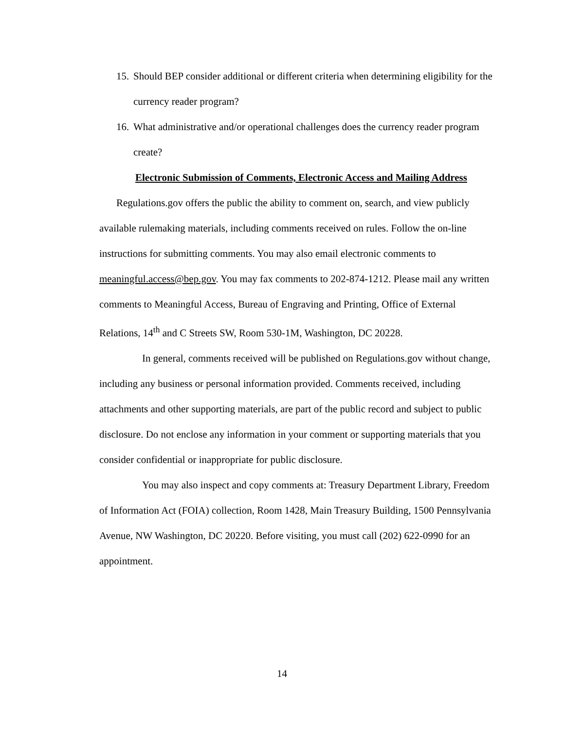15. Should BEP consider additional or different criteria when determining eligibility for the currency reader program?
16. What administrative and/or operational challenges does the currency reader program create?
Electronic Submission of Comments, Electronic Access and Mailing Address
Regulations.gov offers the public the ability to comment on, search, and view publicly available rulemaking materials, including comments received on rules. Follow the on-line instructions for submitting comments. You may also email electronic comments to meaningful.access@bep.gov. You may fax comments to 202-874-1212. Please mail any written comments to Meaningful Access, Bureau of Engraving and Printing, Office of External Relations, 14<sup>th</sup> and C Streets SW, Room 530-1M, Washington, DC 20228.
In general, comments received will be published on Regulations.gov without change, including any business or personal information provided. Comments received, including attachments and other supporting materials, are part of the public record and subject to public disclosure. Do not enclose any information in your comment or supporting materials that you consider confidential or inappropriate for public disclosure.
You may also inspect and copy comments at: Treasury Department Library, Freedom of Information Act (FOIA) collection, Room 1428, Main Treasury Building, 1500 Pennsylvania Avenue, NW Washington, DC 20220. Before visiting, you must call (202) 622-0990 for an appointment.
14